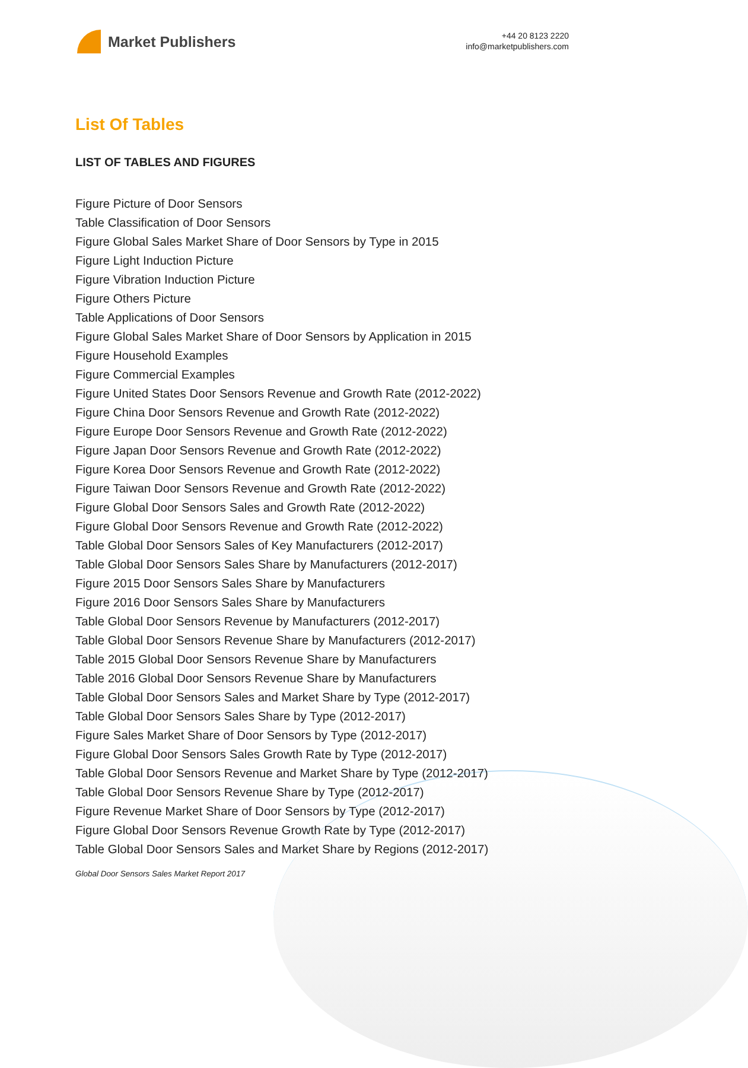Market Publishers
+44 20 8123 2220
info@marketpublishers.com
List Of Tables
LIST OF TABLES AND FIGURES
Figure Picture of Door Sensors
Table Classification of Door Sensors
Figure Global Sales Market Share of Door Sensors by Type in 2015
Figure Light Induction Picture
Figure Vibration Induction Picture
Figure Others Picture
Table Applications of Door Sensors
Figure Global Sales Market Share of Door Sensors by Application in 2015
Figure Household Examples
Figure Commercial Examples
Figure United States Door Sensors Revenue and Growth Rate (2012-2022)
Figure China Door Sensors Revenue and Growth Rate (2012-2022)
Figure Europe Door Sensors Revenue and Growth Rate (2012-2022)
Figure Japan Door Sensors Revenue and Growth Rate (2012-2022)
Figure Korea Door Sensors Revenue and Growth Rate (2012-2022)
Figure Taiwan Door Sensors Revenue and Growth Rate (2012-2022)
Figure Global Door Sensors Sales and Growth Rate (2012-2022)
Figure Global Door Sensors Revenue and Growth Rate (2012-2022)
Table Global Door Sensors Sales of Key Manufacturers (2012-2017)
Table Global Door Sensors Sales Share by Manufacturers (2012-2017)
Figure 2015 Door Sensors Sales Share by Manufacturers
Figure 2016 Door Sensors Sales Share by Manufacturers
Table Global Door Sensors Revenue by Manufacturers (2012-2017)
Table Global Door Sensors Revenue Share by Manufacturers (2012-2017)
Table 2015 Global Door Sensors Revenue Share by Manufacturers
Table 2016 Global Door Sensors Revenue Share by Manufacturers
Table Global Door Sensors Sales and Market Share by Type (2012-2017)
Table Global Door Sensors Sales Share by Type (2012-2017)
Figure Sales Market Share of Door Sensors by Type (2012-2017)
Figure Global Door Sensors Sales Growth Rate by Type (2012-2017)
Table Global Door Sensors Revenue and Market Share by Type (2012-2017)
Table Global Door Sensors Revenue Share by Type (2012-2017)
Figure Revenue Market Share of Door Sensors by Type (2012-2017)
Figure Global Door Sensors Revenue Growth Rate by Type (2012-2017)
Table Global Door Sensors Sales and Market Share by Regions (2012-2017)
Global Door Sensors Sales Market Report 2017